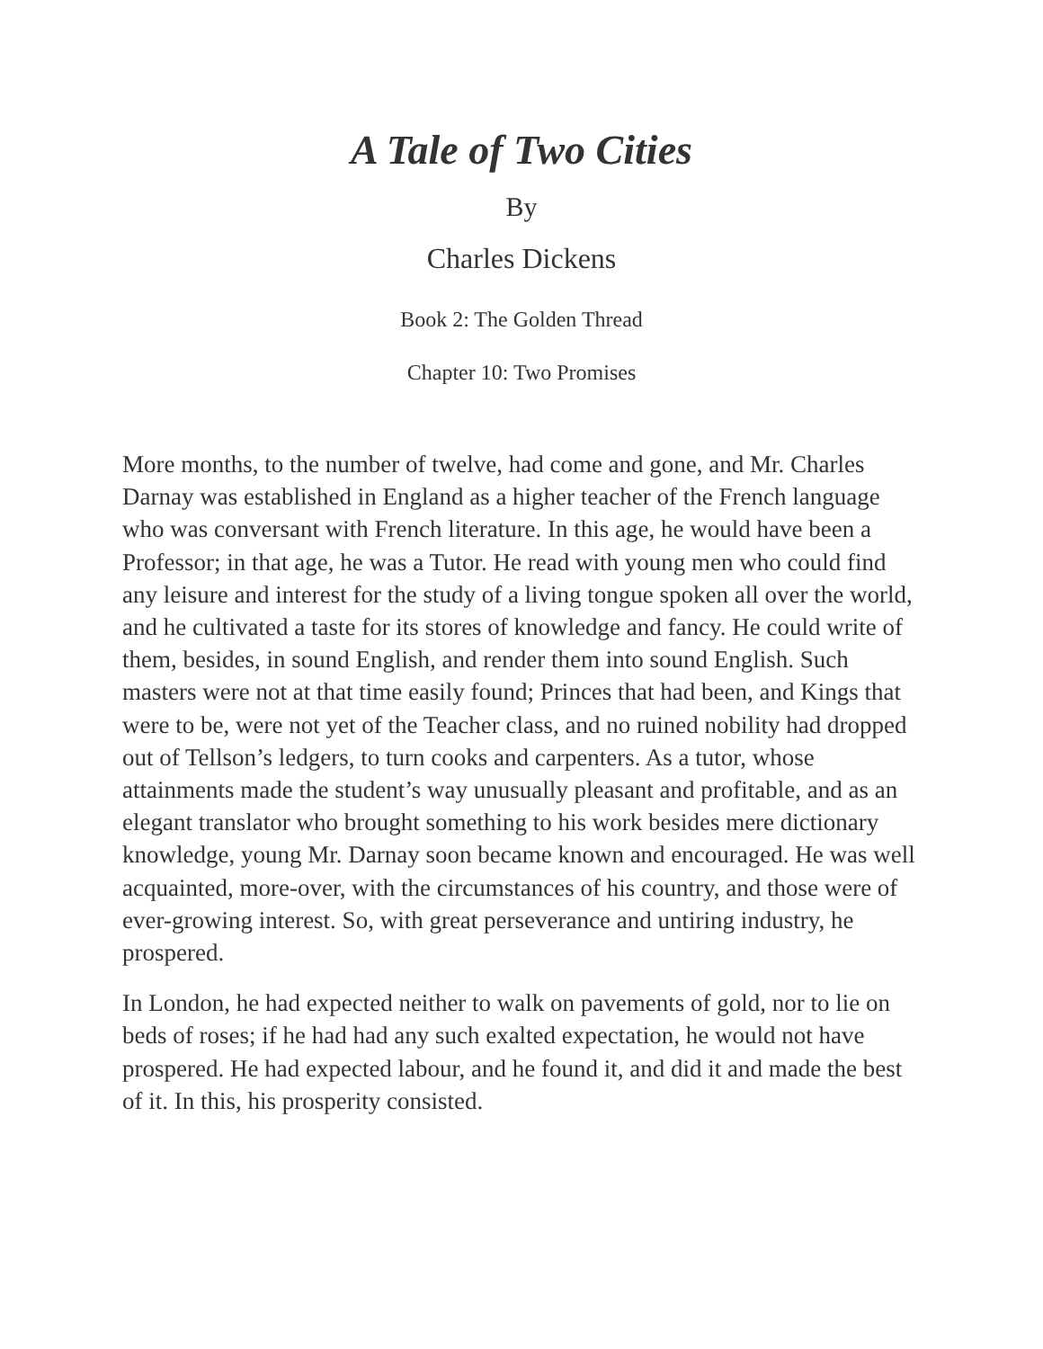A Tale of Two Cities
By
Charles Dickens
Book 2: The Golden Thread
Chapter 10: Two Promises
More months, to the number of twelve, had come and gone, and Mr. Charles Darnay was established in England as a higher teacher of the French language who was conversant with French literature. In this age, he would have been a Professor; in that age, he was a Tutor. He read with young men who could find any leisure and interest for the study of a living tongue spoken all over the world, and he cultivated a taste for its stores of knowledge and fancy. He could write of them, besides, in sound English, and render them into sound English. Such masters were not at that time easily found; Princes that had been, and Kings that were to be, were not yet of the Teacher class, and no ruined nobility had dropped out of Tellson’s ledgers, to turn cooks and carpenters. As a tutor, whose attainments made the student’s way unusually pleasant and profitable, and as an elegant translator who brought something to his work besides mere dictionary knowledge, young Mr. Darnay soon became known and encouraged. He was well acquainted, more-over, with the circumstances of his country, and those were of ever-growing interest. So, with great perseverance and untiring industry, he prospered.
In London, he had expected neither to walk on pavements of gold, nor to lie on beds of roses; if he had had any such exalted expectation, he would not have prospered. He had expected labour, and he found it, and did it and made the best of it. In this, his prosperity consisted.